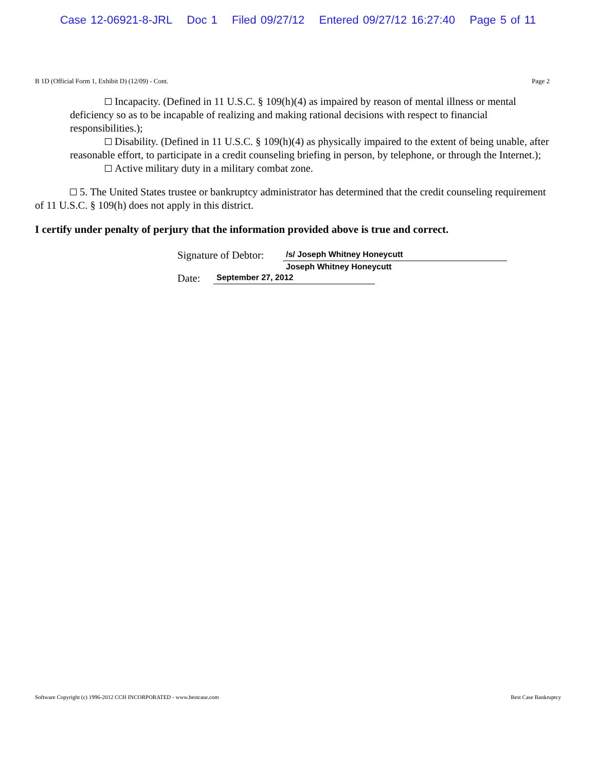Case 12-06921-8-JRL Doc 1 Filed 09/27/12 Entered 09/27/12 16:27:40 Page 5 of 11
B 1D (Official Form 1, Exhibit D) (12/09) - Cont. Page 2
Incapacity. (Defined in 11 U.S.C. § 109(h)(4) as impaired by reason of mental illness or mental deficiency so as to be incapable of realizing and making rational decisions with respect to financial responsibilities.);
Disability. (Defined in 11 U.S.C. § 109(h)(4) as physically impaired to the extent of being unable, after reasonable effort, to participate in a credit counseling briefing in person, by telephone, or through the Internet.);
Active military duty in a military combat zone.
5. The United States trustee or bankruptcy administrator has determined that the credit counseling requirement of 11 U.S.C. § 109(h) does not apply in this district.
I certify under penalty of perjury that the information provided above is true and correct.
Signature of Debtor: /s/ Joseph Whitney Honeycutt
Joseph Whitney Honeycutt
Date: September 27, 2012
Software Copyright (c) 1996-2012 CCH INCORPORATED - www.bestcase.com Best Case Bankruptcy